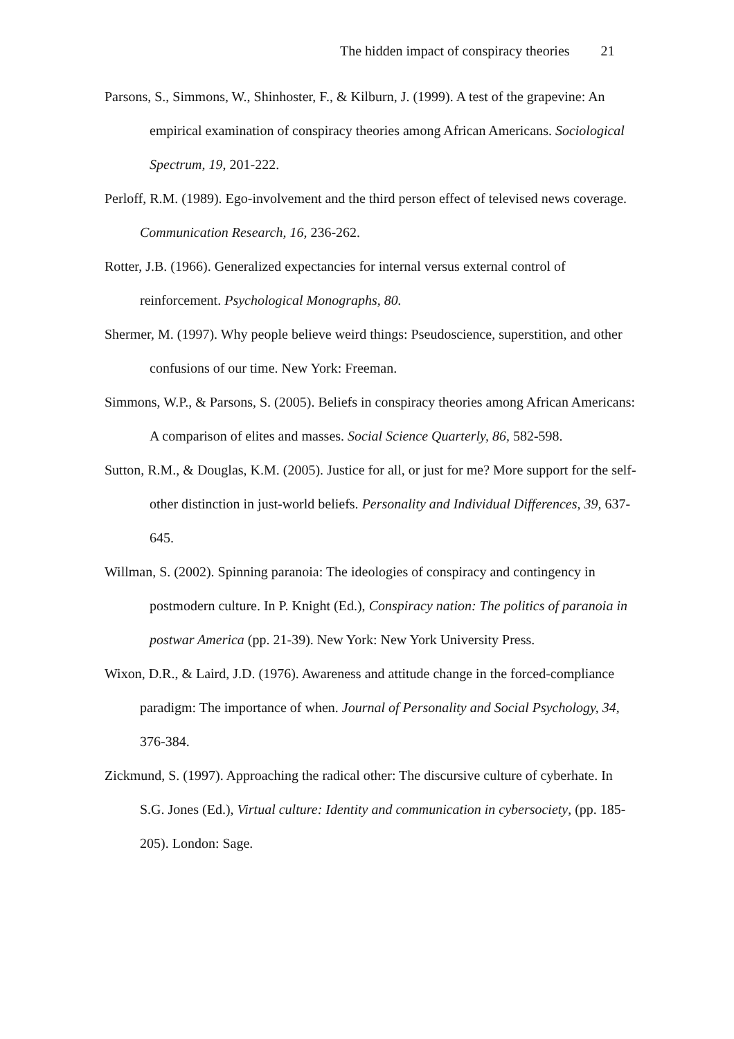The hidden impact of conspiracy theories 21
Parsons, S., Simmons, W., Shinhoster, F., & Kilburn, J. (1999). A test of the grapevine: An empirical examination of conspiracy theories among African Americans. Sociological Spectrum, 19, 201-222.
Perloff, R.M. (1989). Ego-involvement and the third person effect of televised news coverage. Communication Research, 16, 236-262.
Rotter, J.B. (1966). Generalized expectancies for internal versus external control of reinforcement. Psychological Monographs, 80.
Shermer, M. (1997). Why people believe weird things: Pseudoscience, superstition, and other confusions of our time. New York: Freeman.
Simmons, W.P., & Parsons, S. (2005). Beliefs in conspiracy theories among African Americans: A comparison of elites and masses. Social Science Quarterly, 86, 582-598.
Sutton, R.M., & Douglas, K.M. (2005). Justice for all, or just for me? More support for the self-other distinction in just-world beliefs. Personality and Individual Differences, 39, 637-645.
Willman, S. (2002). Spinning paranoia: The ideologies of conspiracy and contingency in postmodern culture. In P. Knight (Ed.), Conspiracy nation: The politics of paranoia in postwar America (pp. 21-39). New York: New York University Press.
Wixon, D.R., & Laird, J.D. (1976). Awareness and attitude change in the forced-compliance paradigm: The importance of when. Journal of Personality and Social Psychology, 34, 376-384.
Zickmund, S. (1997). Approaching the radical other: The discursive culture of cyberhate. In S.G. Jones (Ed.), Virtual culture: Identity and communication in cybersociety, (pp. 185-205). London: Sage.